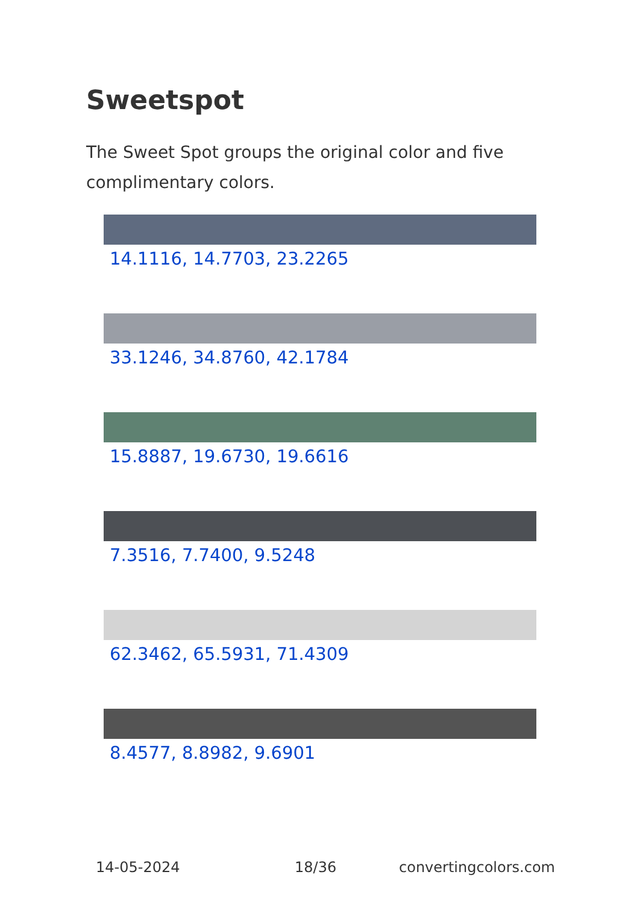Sweetspot
The Sweet Spot groups the original color and five complimentary colors.
14.1116, 14.7703, 23.2265
33.1246, 34.8760, 42.1784
15.8887, 19.6730, 19.6616
7.3516, 7.7400, 9.5248
62.3462, 65.5931, 71.4309
8.4577, 8.8982, 9.6901
14-05-2024 18/36 convertingcolors.com